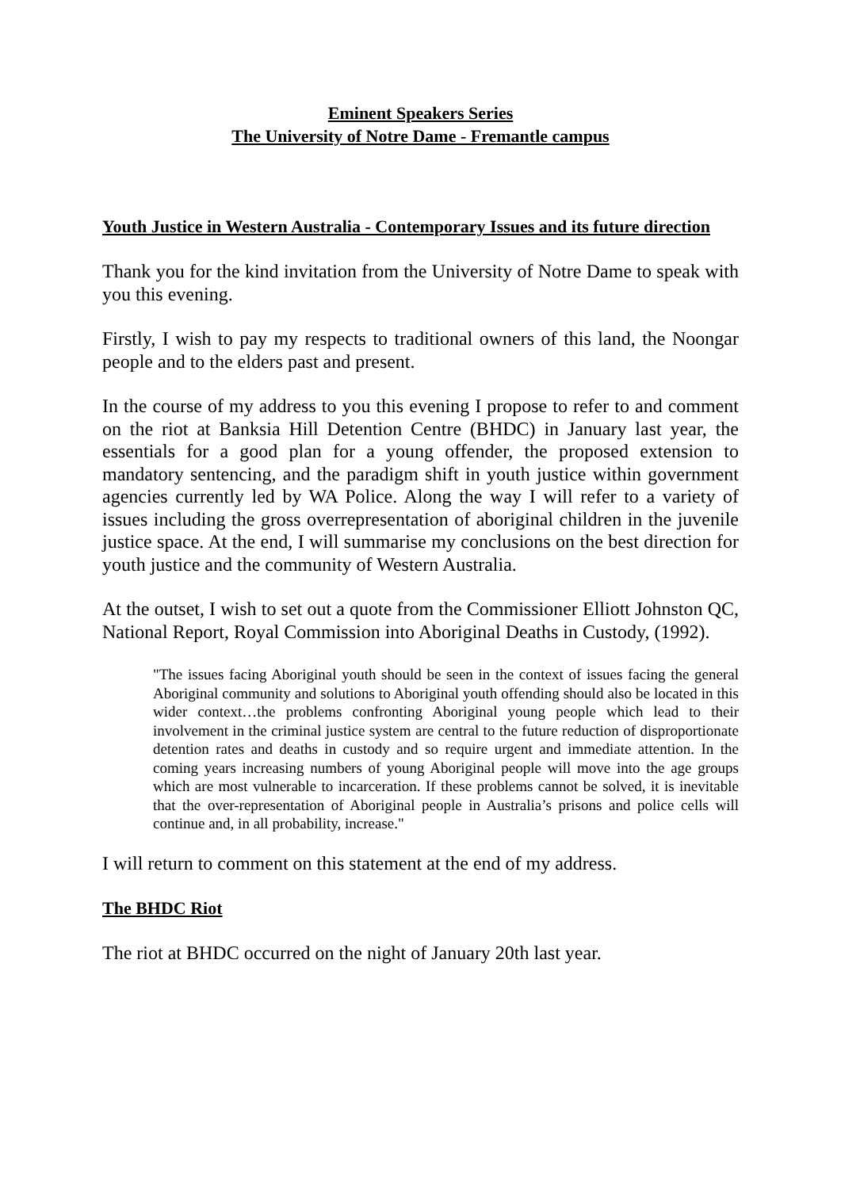Eminent Speakers Series
The University of Notre Dame - Fremantle campus
Youth Justice in Western Australia - Contemporary Issues and its future direction
Thank you for the kind invitation from the University of Notre Dame to speak with you this evening.
Firstly, I wish to pay my respects to traditional owners of this land, the Noongar people and to the elders past and present.
In the course of my address to you this evening I propose to refer to and comment on the riot at Banksia Hill Detention Centre (BHDC) in January last year, the essentials for a good plan for a young offender, the proposed extension to mandatory sentencing, and the paradigm shift in youth justice within government agencies currently led by WA Police. Along the way I will refer to a variety of issues including the gross overrepresentation of aboriginal children in the juvenile justice space. At the end, I will summarise my conclusions on the best direction for youth justice and the community of Western Australia.
At the outset, I wish to set out a quote from the Commissioner Elliott Johnston QC, National Report, Royal Commission into Aboriginal Deaths in Custody, (1992).
"The issues facing Aboriginal youth should be seen in the context of issues facing the general Aboriginal community and solutions to Aboriginal youth offending should also be located in this wider context…the problems confronting Aboriginal young people which lead to their involvement in the criminal justice system are central to the future reduction of disproportionate detention rates and deaths in custody and so require urgent and immediate attention. In the coming years increasing numbers of young Aboriginal people will move into the age groups which are most vulnerable to incarceration. If these problems cannot be solved, it is inevitable that the over-representation of Aboriginal people in Australia’s prisons and police cells will continue and, in all probability, increase."
I will return to comment on this statement at the end of my address.
The BHDC Riot
The riot at BHDC occurred on the night of January 20th last year.